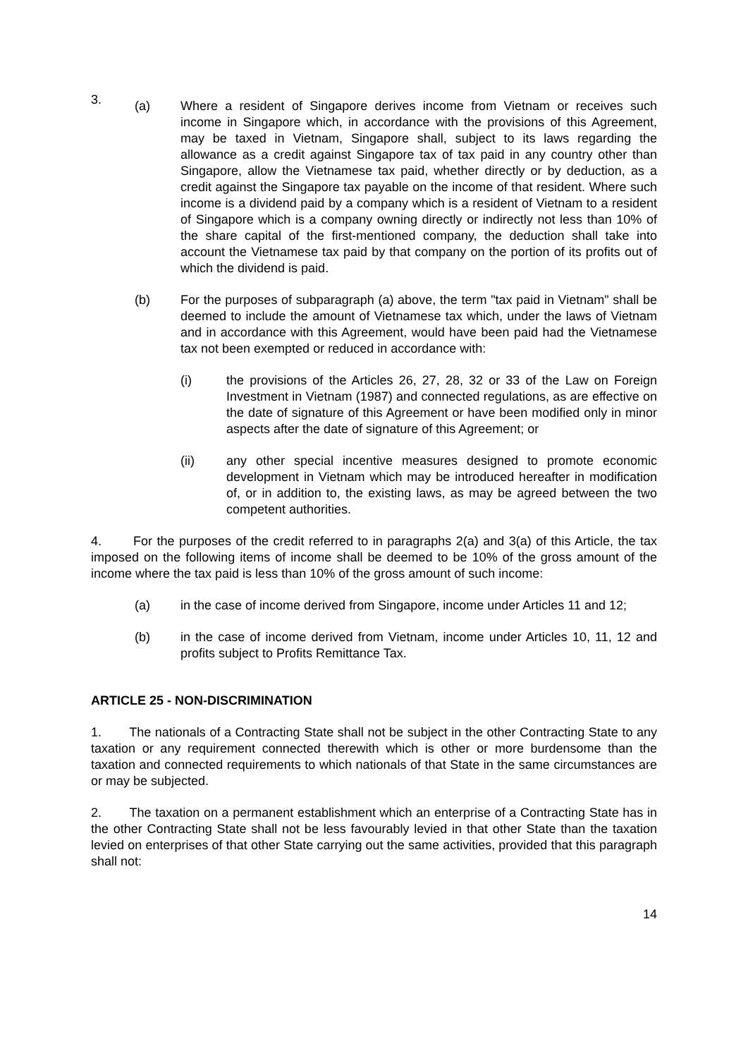3.
(a) Where a resident of Singapore derives income from Vietnam or receives such income in Singapore which, in accordance with the provisions of this Agreement, may be taxed in Vietnam, Singapore shall, subject to its laws regarding the allowance as a credit against Singapore tax of tax paid in any country other than Singapore, allow the Vietnamese tax paid, whether directly or by deduction, as a credit against the Singapore tax payable on the income of that resident. Where such income is a dividend paid by a company which is a resident of Vietnam to a resident of Singapore which is a company owning directly or indirectly not less than 10% of the share capital of the first-mentioned company, the deduction shall take into account the Vietnamese tax paid by that company on the portion of its profits out of which the dividend is paid.
(b) For the purposes of subparagraph (a) above, the term "tax paid in Vietnam" shall be deemed to include the amount of Vietnamese tax which, under the laws of Vietnam and in accordance with this Agreement, would have been paid had the Vietnamese tax not been exempted or reduced in accordance with:
(i) the provisions of the Articles 26, 27, 28, 32 or 33 of the Law on Foreign Investment in Vietnam (1987) and connected regulations, as are effective on the date of signature of this Agreement or have been modified only in minor aspects after the date of signature of this Agreement; or
(ii) any other special incentive measures designed to promote economic development in Vietnam which may be introduced hereafter in modification of, or in addition to, the existing laws, as may be agreed between the two competent authorities.
4. For the purposes of the credit referred to in paragraphs 2(a) and 3(a) of this Article, the tax imposed on the following items of income shall be deemed to be 10% of the gross amount of the income where the tax paid is less than 10% of the gross amount of such income:
(a) in the case of income derived from Singapore, income under Articles 11 and 12;
(b) in the case of income derived from Vietnam, income under Articles 10, 11, 12 and profits subject to Profits Remittance Tax.
ARTICLE 25 - NON-DISCRIMINATION
1. The nationals of a Contracting State shall not be subject in the other Contracting State to any taxation or any requirement connected therewith which is other or more burdensome than the taxation and connected requirements to which nationals of that State in the same circumstances are or may be subjected.
2. The taxation on a permanent establishment which an enterprise of a Contracting State has in the other Contracting State shall not be less favourably levied in that other State than the taxation levied on enterprises of that other State carrying out the same activities, provided that this paragraph shall not:
14